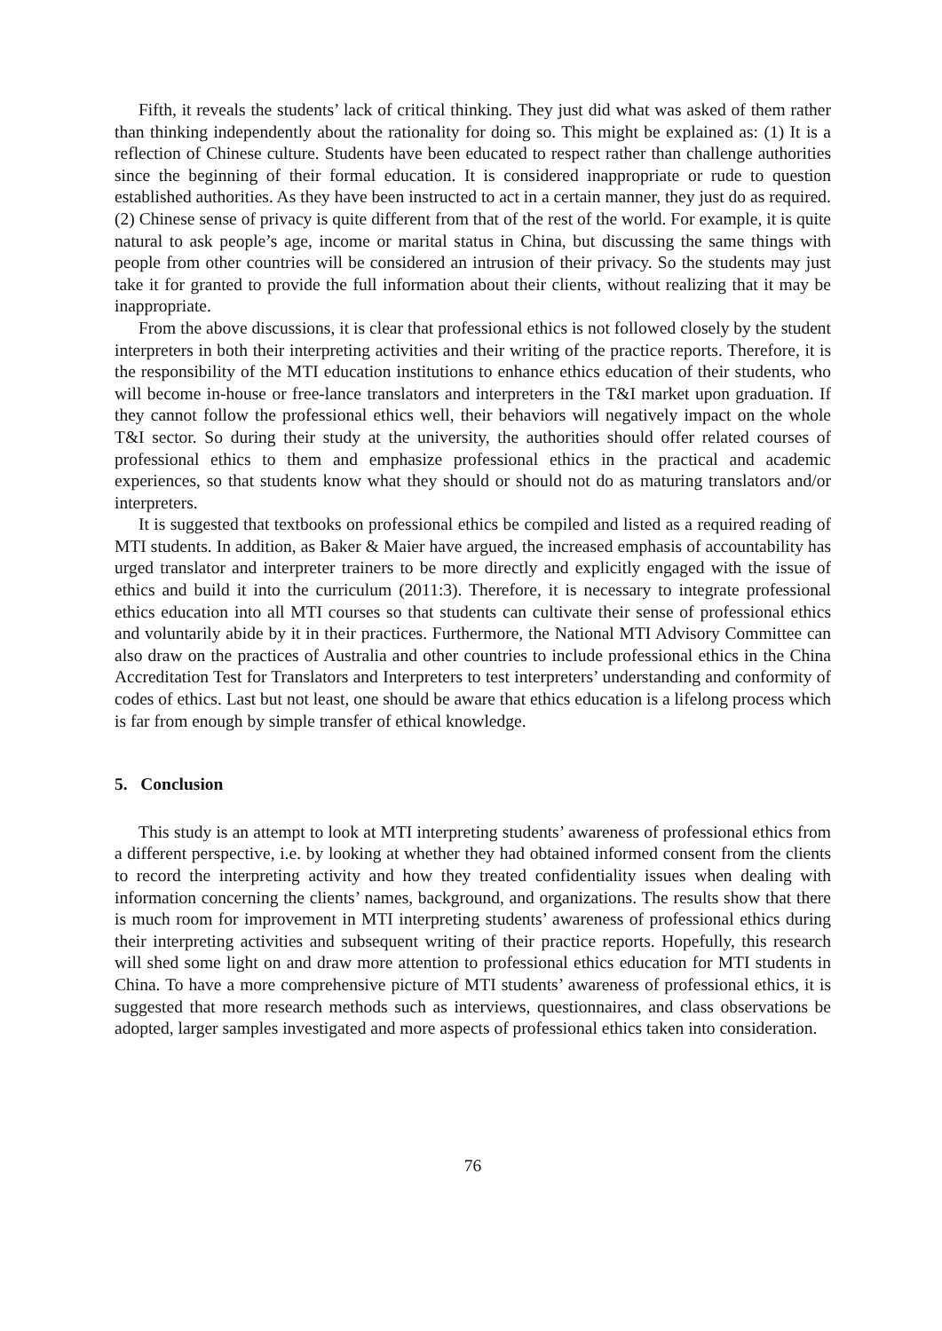Fifth, it reveals the students’ lack of critical thinking. They just did what was asked of them rather than thinking independently about the rationality for doing so. This might be explained as: (1) It is a reflection of Chinese culture. Students have been educated to respect rather than challenge authorities since the beginning of their formal education. It is considered inappropriate or rude to question established authorities. As they have been instructed to act in a certain manner, they just do as required. (2) Chinese sense of privacy is quite different from that of the rest of the world. For example, it is quite natural to ask people’s age, income or marital status in China, but discussing the same things with people from other countries will be considered an intrusion of their privacy. So the students may just take it for granted to provide the full information about their clients, without realizing that it may be inappropriate.
From the above discussions, it is clear that professional ethics is not followed closely by the student interpreters in both their interpreting activities and their writing of the practice reports. Therefore, it is the responsibility of the MTI education institutions to enhance ethics education of their students, who will become in-house or free-lance translators and interpreters in the T&I market upon graduation. If they cannot follow the professional ethics well, their behaviors will negatively impact on the whole T&I sector. So during their study at the university, the authorities should offer related courses of professional ethics to them and emphasize professional ethics in the practical and academic experiences, so that students know what they should or should not do as maturing translators and/or interpreters.
It is suggested that textbooks on professional ethics be compiled and listed as a required reading of MTI students. In addition, as Baker & Maier have argued, the increased emphasis of accountability has urged translator and interpreter trainers to be more directly and explicitly engaged with the issue of ethics and build it into the curriculum (2011:3). Therefore, it is necessary to integrate professional ethics education into all MTI courses so that students can cultivate their sense of professional ethics and voluntarily abide by it in their practices. Furthermore, the National MTI Advisory Committee can also draw on the practices of Australia and other countries to include professional ethics in the China Accreditation Test for Translators and Interpreters to test interpreters’ understanding and conformity of codes of ethics. Last but not least, one should be aware that ethics education is a lifelong process which is far from enough by simple transfer of ethical knowledge.
5. Conclusion
This study is an attempt to look at MTI interpreting students’ awareness of professional ethics from a different perspective, i.e. by looking at whether they had obtained informed consent from the clients to record the interpreting activity and how they treated confidentiality issues when dealing with information concerning the clients’ names, background, and organizations. The results show that there is much room for improvement in MTI interpreting students’ awareness of professional ethics during their interpreting activities and subsequent writing of their practice reports. Hopefully, this research will shed some light on and draw more attention to professional ethics education for MTI students in China. To have a more comprehensive picture of MTI students’ awareness of professional ethics, it is suggested that more research methods such as interviews, questionnaires, and class observations be adopted, larger samples investigated and more aspects of professional ethics taken into consideration.
76